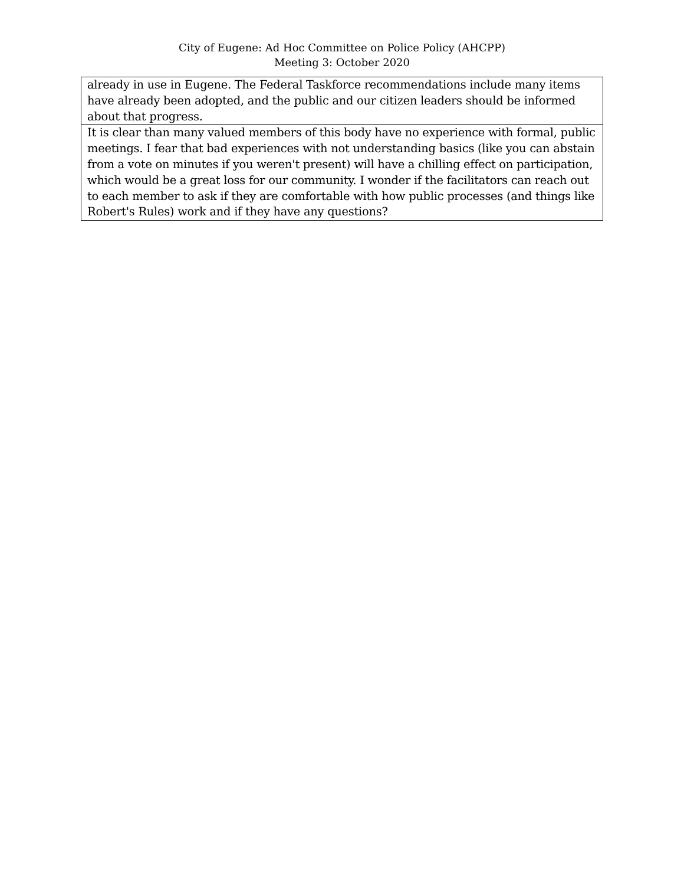City of Eugene: Ad Hoc Committee on Police Policy (AHCPP)
Meeting 3: October 2020
| already in use in Eugene. The Federal Taskforce recommendations include many items have already been adopted, and the public and our citizen leaders should be informed about that progress. |
| It is clear than many valued members of this body have no experience with formal, public meetings. I fear that bad experiences with not understanding basics (like you can abstain from a vote on minutes if you weren't present) will have a chilling effect on participation, which would be a great loss for our community. I wonder if the facilitators can reach out to each member to ask if they are comfortable with how public processes (and things like Robert's Rules) work and if they have any questions? |